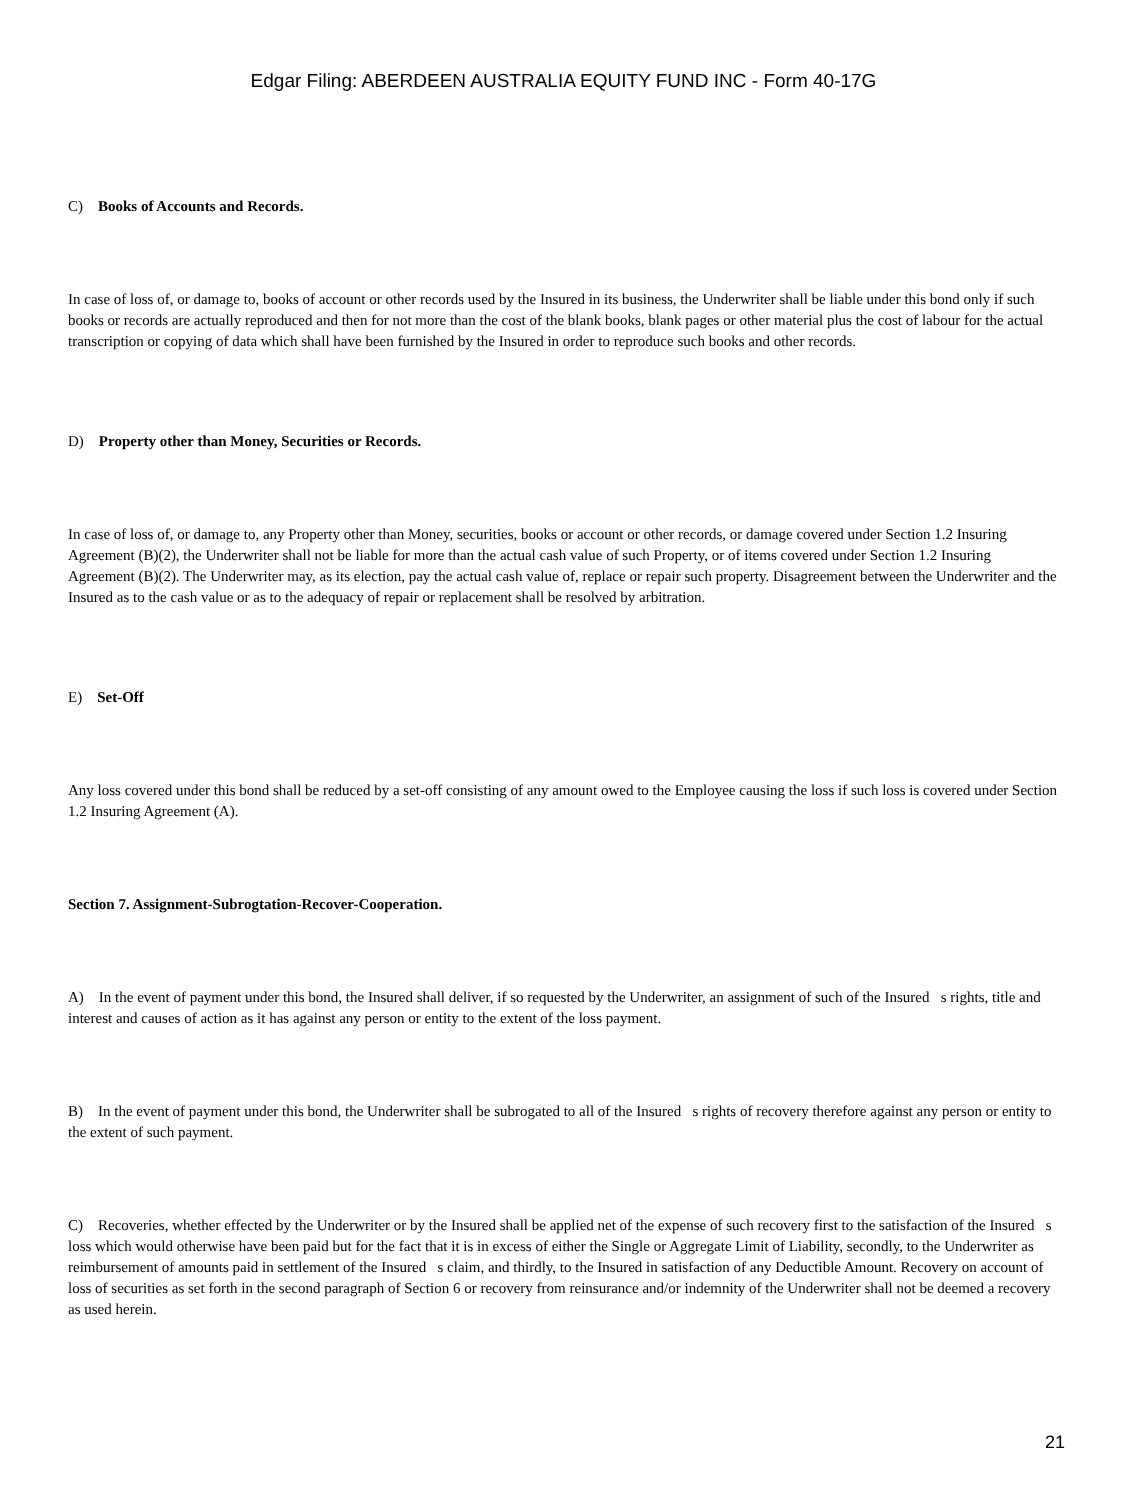Edgar Filing: ABERDEEN AUSTRALIA EQUITY FUND INC - Form 40-17G
C) Books of Accounts and Records.
In case of loss of, or damage to, books of account or other records used by the Insured in its business, the Underwriter shall be liable under this bond only if such books or records are actually reproduced and then for not more than the cost of the blank books, blank pages or other material plus the cost of labour for the actual transcription or copying of data which shall have been furnished by the Insured in order to reproduce such books and other records.
D) Property other than Money, Securities or Records.
In case of loss of, or damage to, any Property other than Money, securities, books or account or other records, or damage covered under Section 1.2 Insuring Agreement (B)(2), the Underwriter shall not be liable for more than the actual cash value of such Property, or of items covered under Section 1.2 Insuring Agreement (B)(2). The Underwriter may, as its election, pay the actual cash value of, replace or repair such property. Disagreement between the Underwriter and the Insured as to the cash value or as to the adequacy of repair or replacement shall be resolved by arbitration.
E) Set-Off
Any loss covered under this bond shall be reduced by a set-off consisting of any amount owed to the Employee causing the loss if such loss is covered under Section 1.2 Insuring Agreement (A).
Section 7. Assignment-Subrogtation-Recover-Cooperation.
A) In the event of payment under this bond, the Insured shall deliver, if so requested by the Underwriter, an assignment of such of the Insured s rights, title and interest and causes of action as it has against any person or entity to the extent of the loss payment.
B) In the event of payment under this bond, the Underwriter shall be subrogated to all of the Insured s rights of recovery therefore against any person or entity to the extent of such payment.
C) Recoveries, whether effected by the Underwriter or by the Insured shall be applied net of the expense of such recovery first to the satisfaction of the Insured s loss which would otherwise have been paid but for the fact that it is in excess of either the Single or Aggregate Limit of Liability, secondly, to the Underwriter as reimbursement of amounts paid in settlement of the Insured s claim, and thirdly, to the Insured in satisfaction of any Deductible Amount. Recovery on account of loss of securities as set forth in the second paragraph of Section 6 or recovery from reinsurance and/or indemnity of the Underwriter shall not be deemed a recovery as used herein.
21